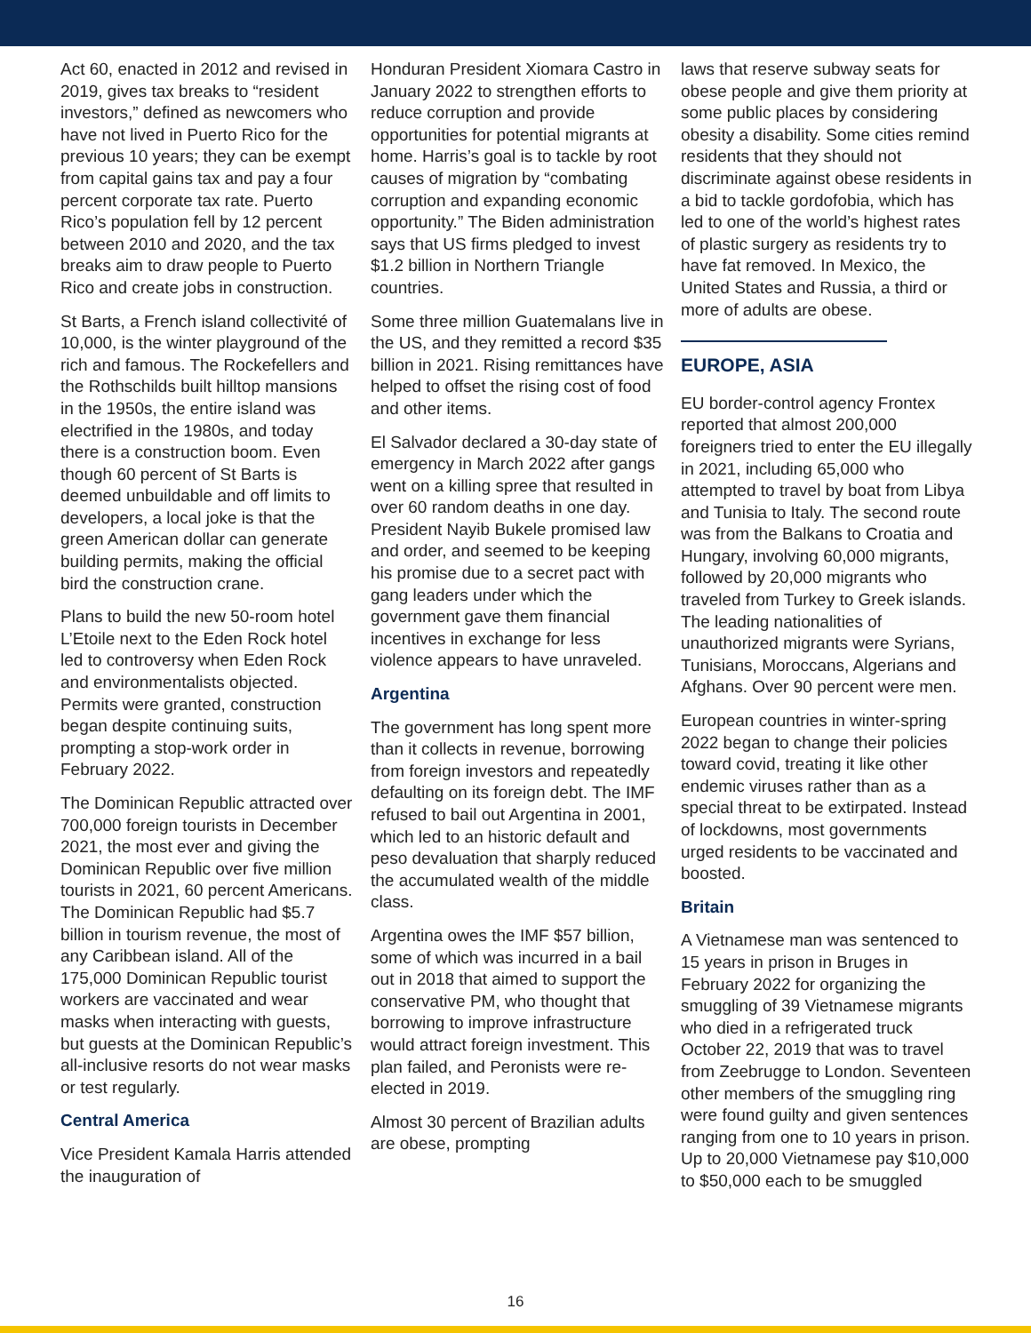Act 60, enacted in 2012 and revised in 2019, gives tax breaks to “resident investors,” defined as newcomers who have not lived in Puerto Rico for the previous 10 years; they can be exempt from capital gains tax and pay a four percent corporate tax rate. Puerto Rico’s population fell by 12 percent between 2010 and 2020, and the tax breaks aim to draw people to Puerto Rico and create jobs in construction.
St Barts, a French island collectivité of 10,000, is the winter playground of the rich and famous. The Rockefellers and the Rothschilds built hilltop mansions in the 1950s, the entire island was electrified in the 1980s, and today there is a construction boom. Even though 60 percent of St Barts is deemed unbuildable and off limits to developers, a local joke is that the green American dollar can generate building permits, making the official bird the construction crane.
Plans to build the new 50-room hotel L’Etoile next to the Eden Rock hotel led to controversy when Eden Rock and environmentalists objected. Permits were granted, construction began despite continuing suits, prompting a stop-work order in February 2022.
The Dominican Republic attracted over 700,000 foreign tourists in December 2021, the most ever and giving the Dominican Republic over five million tourists in 2021, 60 percent Americans. The Dominican Republic had $5.7 billion in tourism revenue, the most of any Caribbean island. All of the 175,000 Dominican Republic tourist workers are vaccinated and wear masks when interacting with guests, but guests at the Dominican Republic’s all-inclusive resorts do not wear masks or test regularly.
Central America
Vice President Kamala Harris attended the inauguration of
Honduran President Xiomara Castro in January 2022 to strengthen efforts to reduce corruption and provide opportunities for potential migrants at home. Harris’s goal is to tackle by root causes of migration by “combating corruption and expanding economic opportunity.” The Biden administration says that US firms pledged to invest $1.2 billion in Northern Triangle countries.
Some three million Guatemalans live in the US, and they remitted a record $35 billion in 2021. Rising remittances have helped to offset the rising cost of food and other items.
El Salvador declared a 30-day state of emergency in March 2022 after gangs went on a killing spree that resulted in over 60 random deaths in one day. President Nayib Bukele promised law and order, and seemed to be keeping his promise due to a secret pact with gang leaders under which the government gave them financial incentives in exchange for less violence appears to have unraveled.
Argentina
The government has long spent more than it collects in revenue, borrowing from foreign investors and repeatedly defaulting on its foreign debt. The IMF refused to bail out Argentina in 2001, which led to an historic default and peso devaluation that sharply reduced the accumulated wealth of the middle class.
Argentina owes the IMF $57 billion, some of which was incurred in a bail out in 2018 that aimed to support the conservative PM, who thought that borrowing to improve infrastructure would attract foreign investment. This plan failed, and Peronists were re-elected in 2019.
Almost 30 percent of Brazilian adults are obese, prompting
laws that reserve subway seats for obese people and give them priority at some public places by considering obesity a disability. Some cities remind residents that they should not discriminate against obese residents in a bid to tackle gordofobia, which has led to one of the world’s highest rates of plastic surgery as residents try to have fat removed. In Mexico, the United States and Russia, a third or more of adults are obese.
EUROPE, ASIA
EU border-control agency Frontex reported that almost 200,000 foreigners tried to enter the EU illegally in 2021, including 65,000 who attempted to travel by boat from Libya and Tunisia to Italy. The second route was from the Balkans to Croatia and Hungary, involving 60,000 migrants, followed by 20,000 migrants who traveled from Turkey to Greek islands. The leading nationalities of unauthorized migrants were Syrians, Tunisians, Moroccans, Algerians and Afghans. Over 90 percent were men.
European countries in winter-spring 2022 began to change their policies toward covid, treating it like other endemic viruses rather than as a special threat to be extirpated. Instead of lockdowns, most governments urged residents to be vaccinated and boosted.
Britain
A Vietnamese man was sentenced to 15 years in prison in Bruges in February 2022 for organizing the smuggling of 39 Vietnamese migrants who died in a refrigerated truck October 22, 2019 that was to travel from Zeebrugge to London. Seventeen other members of the smuggling ring were found guilty and given sentences ranging from one to 10 years in prison. Up to 20,000 Vietnamese pay $10,000 to $50,000 each to be smuggled
16